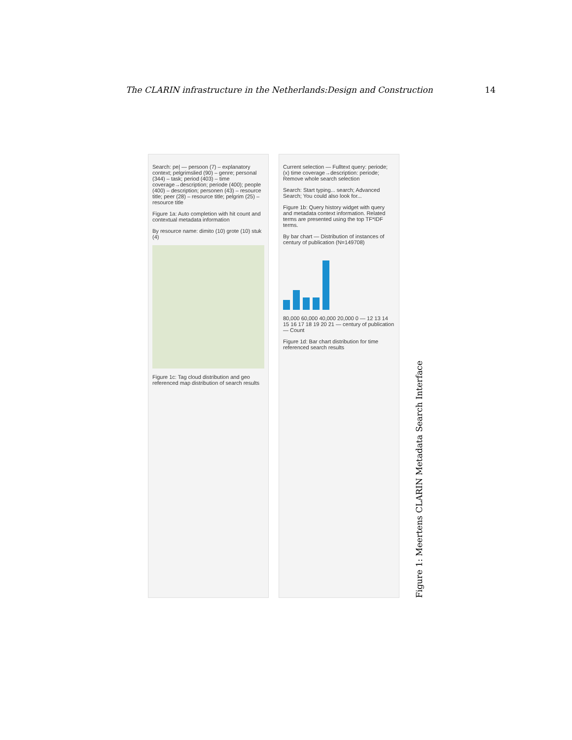The CLARIN infrastructure in the Netherlands:Design and Construction 14
Search: pe| — persoon (7) – explanatory context; pelgrimslied (90) – genre; personal (344) – task; period (403) – time coverage→description; periode (400); people (400) – description; personen (43) – resource title; peer (28) – resource title; pelgrim (25) – resource title
Figure 1a: Auto completion with hit count and contextual metadata information
By resource name: dimito (10) grote (10) stuk (4)
Figure 1c: Tag cloud distribution and geo referenced map distribution of search results
Current selection — Fulltext query: periode; (x) time coverage→description: periode; Remove whole search selection
Search: Start typing... search; Advanced Search; You could also look for...
Figure 1b: Query history widget with query and metadata context information. Related terms are presented using the top TF*IDF terms.
By bar chart — Distribution of instances of century of publication (N=149708)
80,000 60,000 40,000 20,000 0 — 12 13 14 15 16 17 18 19 20 21 — century of publication — Count
Figure 1d: Bar chart distribution for time referenced search results
Figure 1: Meertens CLARIN Metadata Search Interface